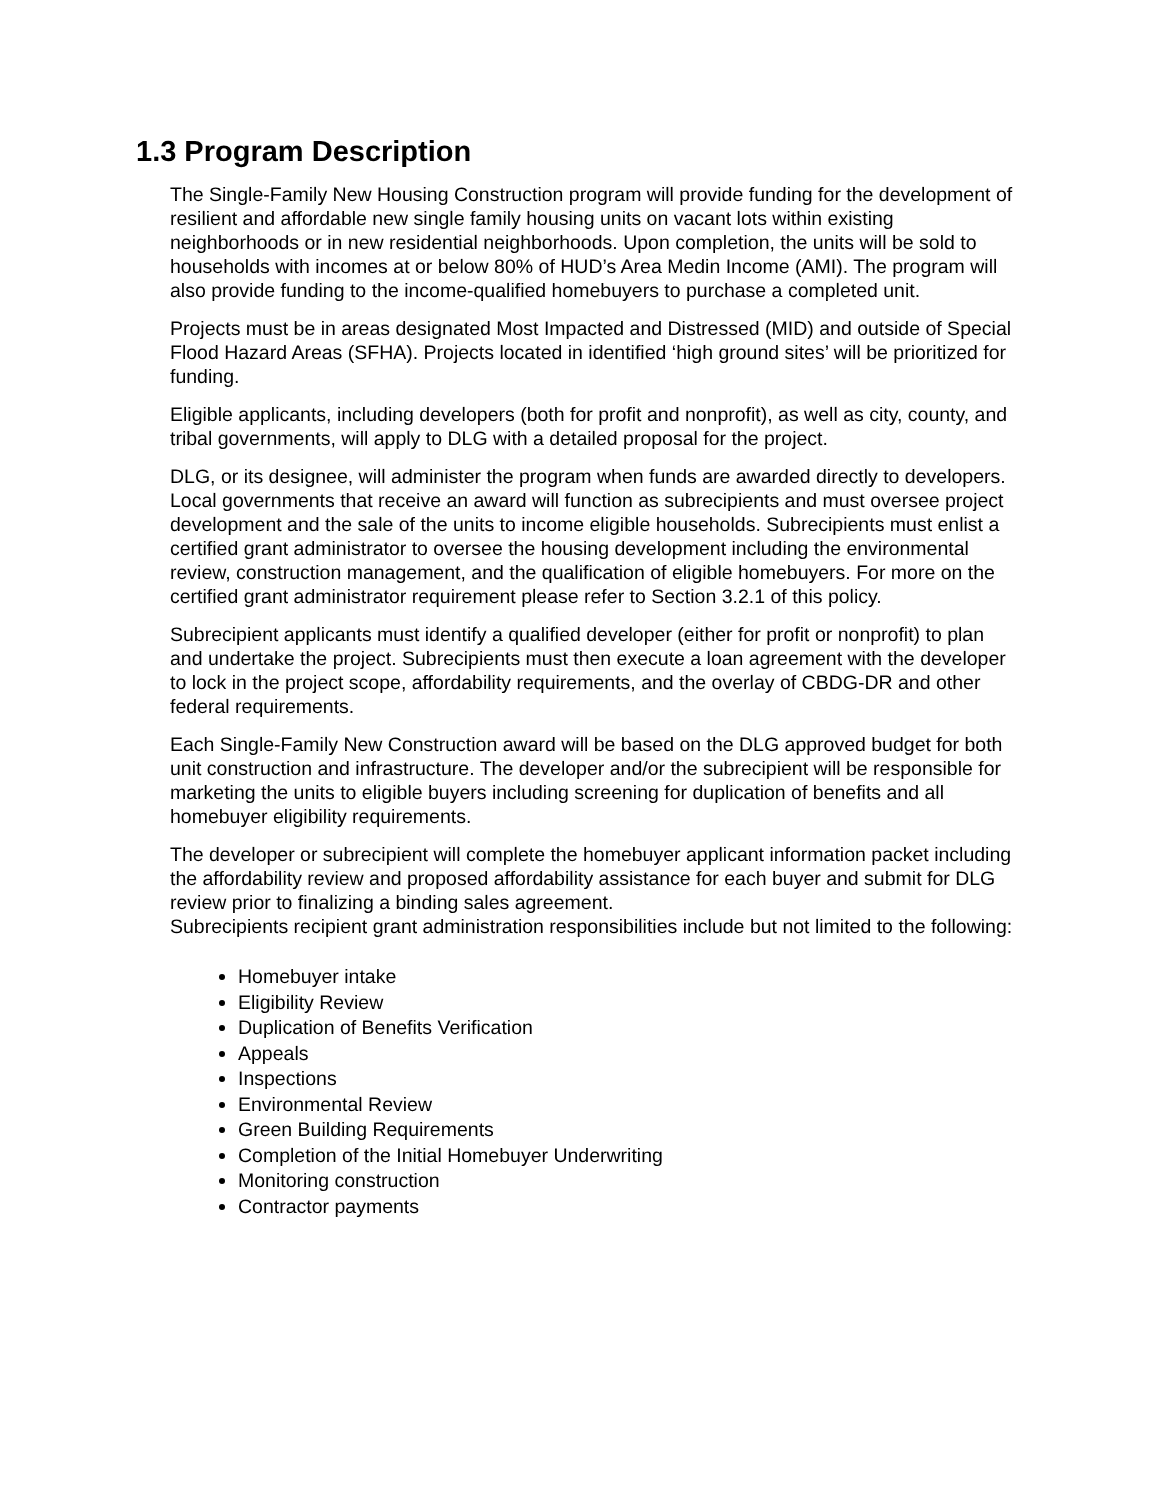1.3 Program Description
The Single-Family New Housing Construction program will provide funding for the development of resilient and affordable new single family housing units on vacant lots within existing neighborhoods or in new residential neighborhoods. Upon completion, the units will be sold to households with incomes at or below 80% of HUD’s Area Medin Income (AMI). The program will also provide funding to the income-qualified homebuyers to purchase a completed unit.
Projects must be in areas designated Most Impacted and Distressed (MID) and outside of Special Flood Hazard Areas (SFHA). Projects located in identified ‘high ground sites’ will be prioritized for funding.
Eligible applicants, including developers (both for profit and nonprofit), as well as city, county, and tribal governments, will apply to DLG with a detailed proposal for the project.
DLG, or its designee, will administer the program when funds are awarded directly to developers. Local governments that receive an award will function as subrecipients and must oversee project development and the sale of the units to income eligible households. Subrecipients must enlist a certified grant administrator to oversee the housing development including the environmental review, construction management, and the qualification of eligible homebuyers. For more on the certified grant administrator requirement please refer to Section 3.2.1 of this policy.
Subrecipient applicants must identify a qualified developer (either for profit or nonprofit) to plan and undertake the project. Subrecipients must then execute a loan agreement with the developer to lock in the project scope, affordability requirements, and the overlay of CBDG-DR and other federal requirements.
Each Single-Family New Construction award will be based on the DLG approved budget for both unit construction and infrastructure. The developer and/or the subrecipient will be responsible for marketing the units to eligible buyers including screening for duplication of benefits and all homebuyer eligibility requirements.
The developer or subrecipient will complete the homebuyer applicant information packet including the affordability review and proposed affordability assistance for each buyer and submit for DLG review prior to finalizing a binding sales agreement.
Subrecipients recipient grant administration responsibilities include but not limited to the following:
Homebuyer intake
Eligibility Review
Duplication of Benefits Verification
Appeals
Inspections
Environmental Review
Green Building Requirements
Completion of the Initial Homebuyer Underwriting
Monitoring construction
Contractor payments